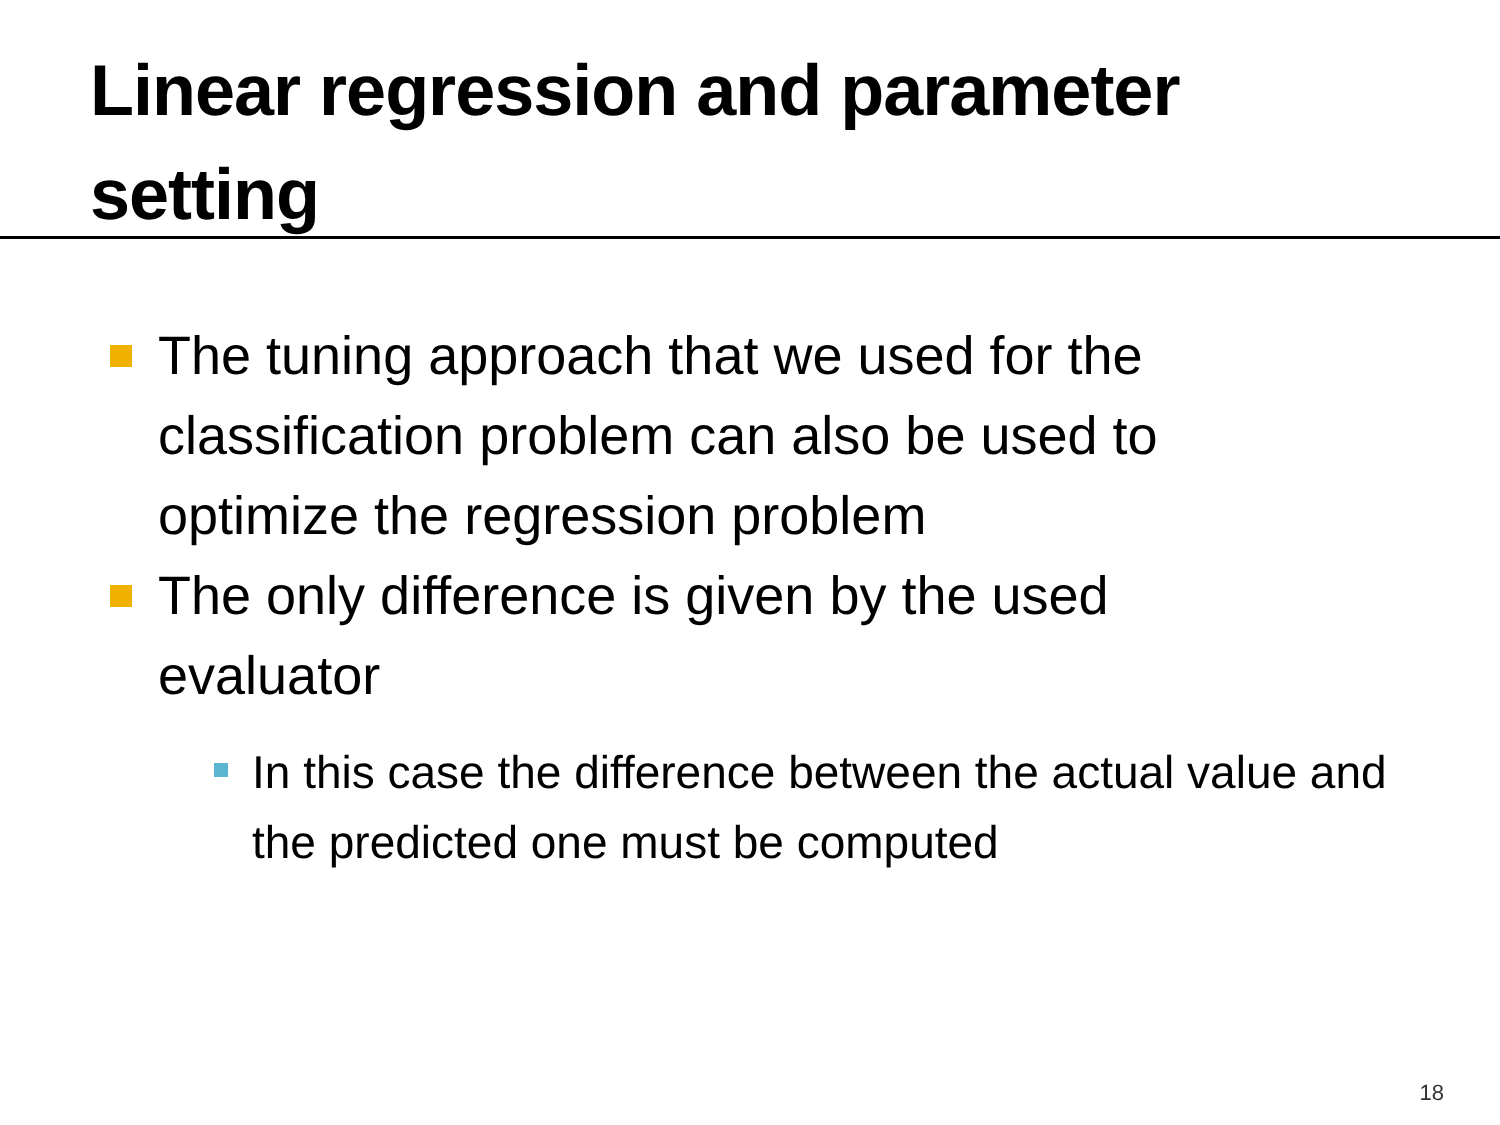Linear regression and parameter setting
The tuning approach that we used for the classification problem can also be used to optimize the regression problem
The only difference is given by the used evaluator
In this case the difference between the actual value and the predicted one must be computed
18